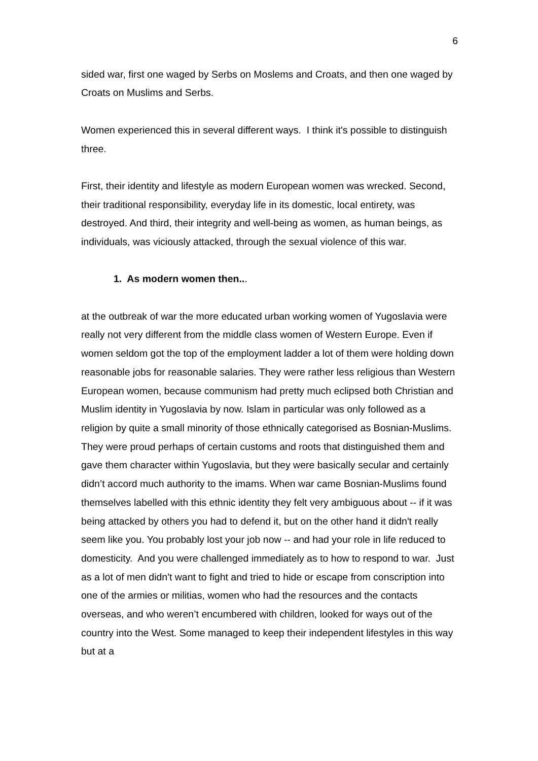6
sided war, first one waged by Serbs on Moslems and Croats, and then one waged by Croats on Muslims and Serbs.
Women experienced this in several different ways. I think it's possible to distinguish three.
First, their identity and lifestyle as modern European women was wrecked. Second, their traditional responsibility, everyday life in its domestic, local entirety, was destroyed. And third, their integrity and well-being as women, as human beings, as individuals, was viciously attacked, through the sexual violence of this war.
1. As modern women then...
at the outbreak of war the more educated urban working women of Yugoslavia were really not very different from the middle class women of Western Europe. Even if women seldom got the top of the employment ladder a lot of them were holding down reasonable jobs for reasonable salaries. They were rather less religious than Western European women, because communism had pretty much eclipsed both Christian and Muslim identity in Yugoslavia by now. Islam in particular was only followed as a religion by quite a small minority of those ethnically categorised as Bosnian-Muslims. They were proud perhaps of certain customs and roots that distinguished them and gave them character within Yugoslavia, but they were basically secular and certainly didn’t accord much authority to the imams. When war came Bosnian-Muslims found themselves labelled with this ethnic identity they felt very ambiguous about -- if it was being attacked by others you had to defend it, but on the other hand it didn't really seem like you. You probably lost your job now -- and had your role in life reduced to domesticity. And you were challenged immediately as to how to respond to war. Just as a lot of men didn't want to fight and tried to hide or escape from conscription into one of the armies or militias, women who had the resources and the contacts overseas, and who weren’t encumbered with children, looked for ways out of the country into the West. Some managed to keep their independent lifestyles in this way but at a